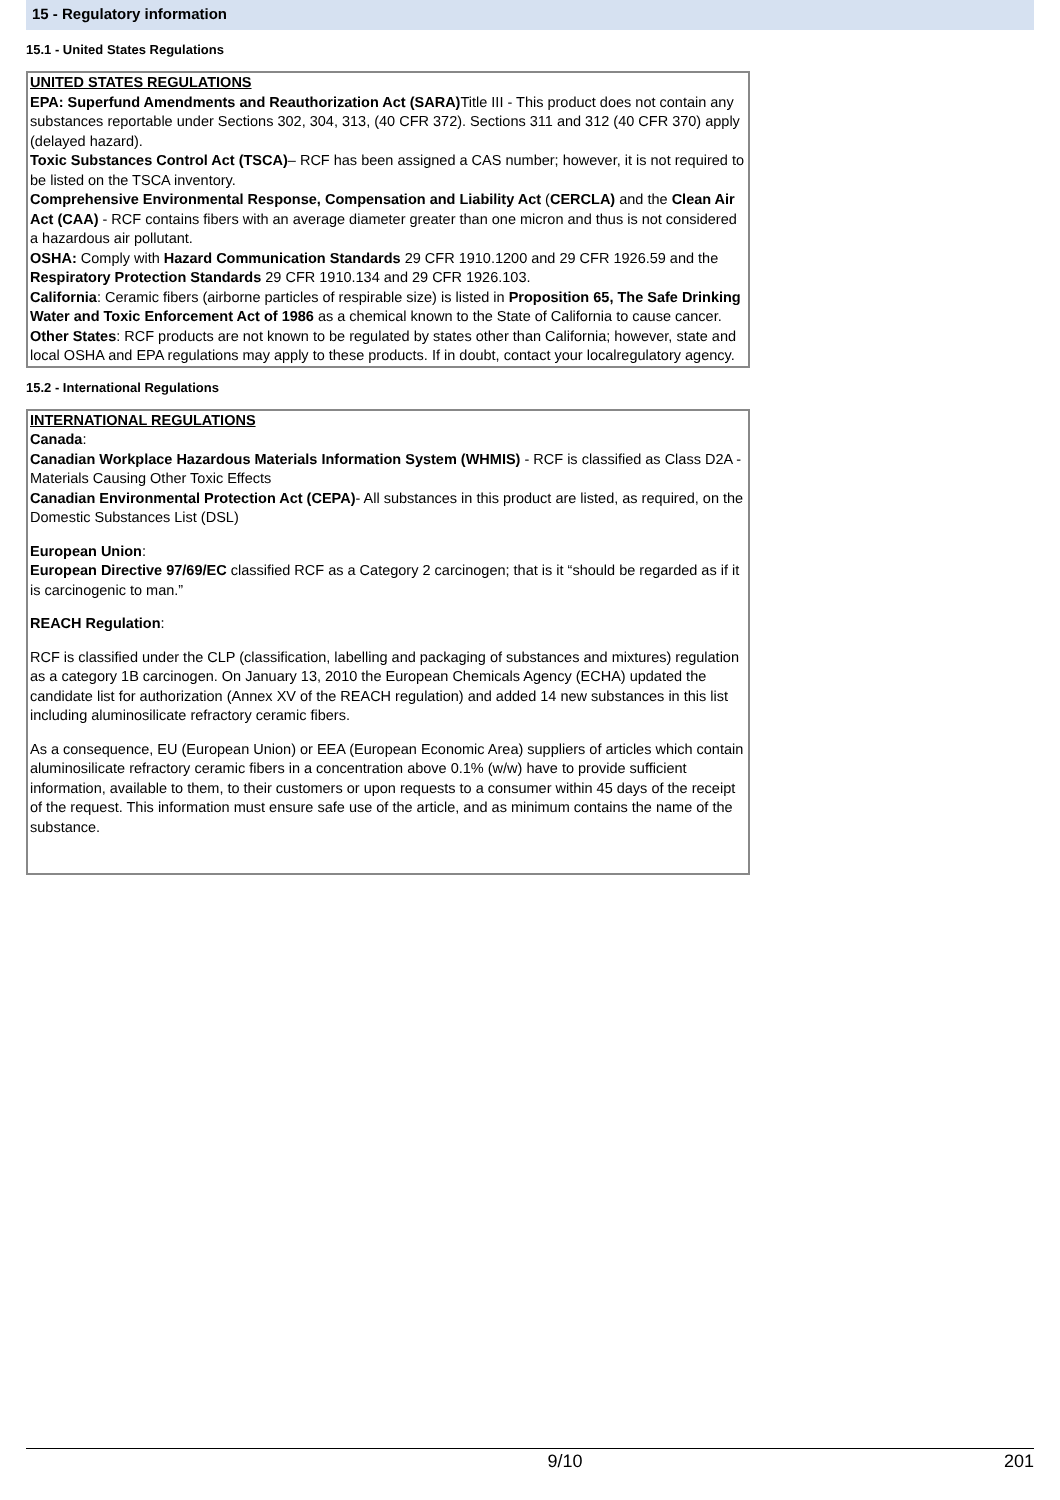15 - Regulatory information
15.1 - United States Regulations
UNITED STATES REGULATIONS
EPA: Superfund Amendments and Reauthorization Act (SARA) Title III - This product does not contain any substances reportable under Sections 302, 304, 313, (40 CFR 372). Sections 311 and 312 (40 CFR 370) apply (delayed hazard).
Toxic Substances Control Act (TSCA)– RCF has been assigned a CAS number; however, it is not required to be listed on the TSCA inventory.
Comprehensive Environmental Response, Compensation and Liability Act (CERCLA) and the Clean Air Act (CAA) - RCF contains fibers with an average diameter greater than one micron and thus is not considered a hazardous air pollutant.
OSHA: Comply with Hazard Communication Standards 29 CFR 1910.1200 and 29 CFR 1926.59 and the Respiratory Protection Standards 29 CFR 1910.134 and 29 CFR 1926.103.
California: Ceramic fibers (airborne particles of respirable size) is listed in Proposition 65, The Safe Drinking Water and Toxic Enforcement Act of 1986 as a chemical known to the State of California to cause cancer.
Other States: RCF products are not known to be regulated by states other than California; however, state and local OSHA and EPA regulations may apply to these products. If in doubt, contact your localregulatory agency.
15.2 - International Regulations
INTERNATIONAL REGULATIONS
Canada:
Canadian Workplace Hazardous Materials Information System (WHMIS) - RCF is classified as Class D2A - Materials Causing Other Toxic Effects
Canadian Environmental Protection Act (CEPA)- All substances in this product are listed, as required, on the Domestic Substances List (DSL)
European Union:
European Directive 97/69/EC classified RCF as a Category 2 carcinogen; that is it “should be regarded as if it is carcinogenic to man.”
REACH Regulation:
RCF is classified under the CLP (classification, labelling and packaging of substances and mixtures) regulation as a category 1B carcinogen. On January 13, 2010 the European Chemicals Agency (ECHA) updated the candidate list for authorization (Annex XV of the REACH regulation) and added 14 new substances in this list including aluminosilicate refractory ceramic fibers.
As a consequence, EU (European Union) or EEA (European Economic Area) suppliers of articles which contain aluminosilicate refractory ceramic fibers in a concentration above 0.1% (w/w) have to provide sufficient information, available to them, to their customers or upon requests to a consumer within 45 days of the receipt of the request. This information must ensure safe use of the article, and as minimum contains the name of the substance.
9/10 201